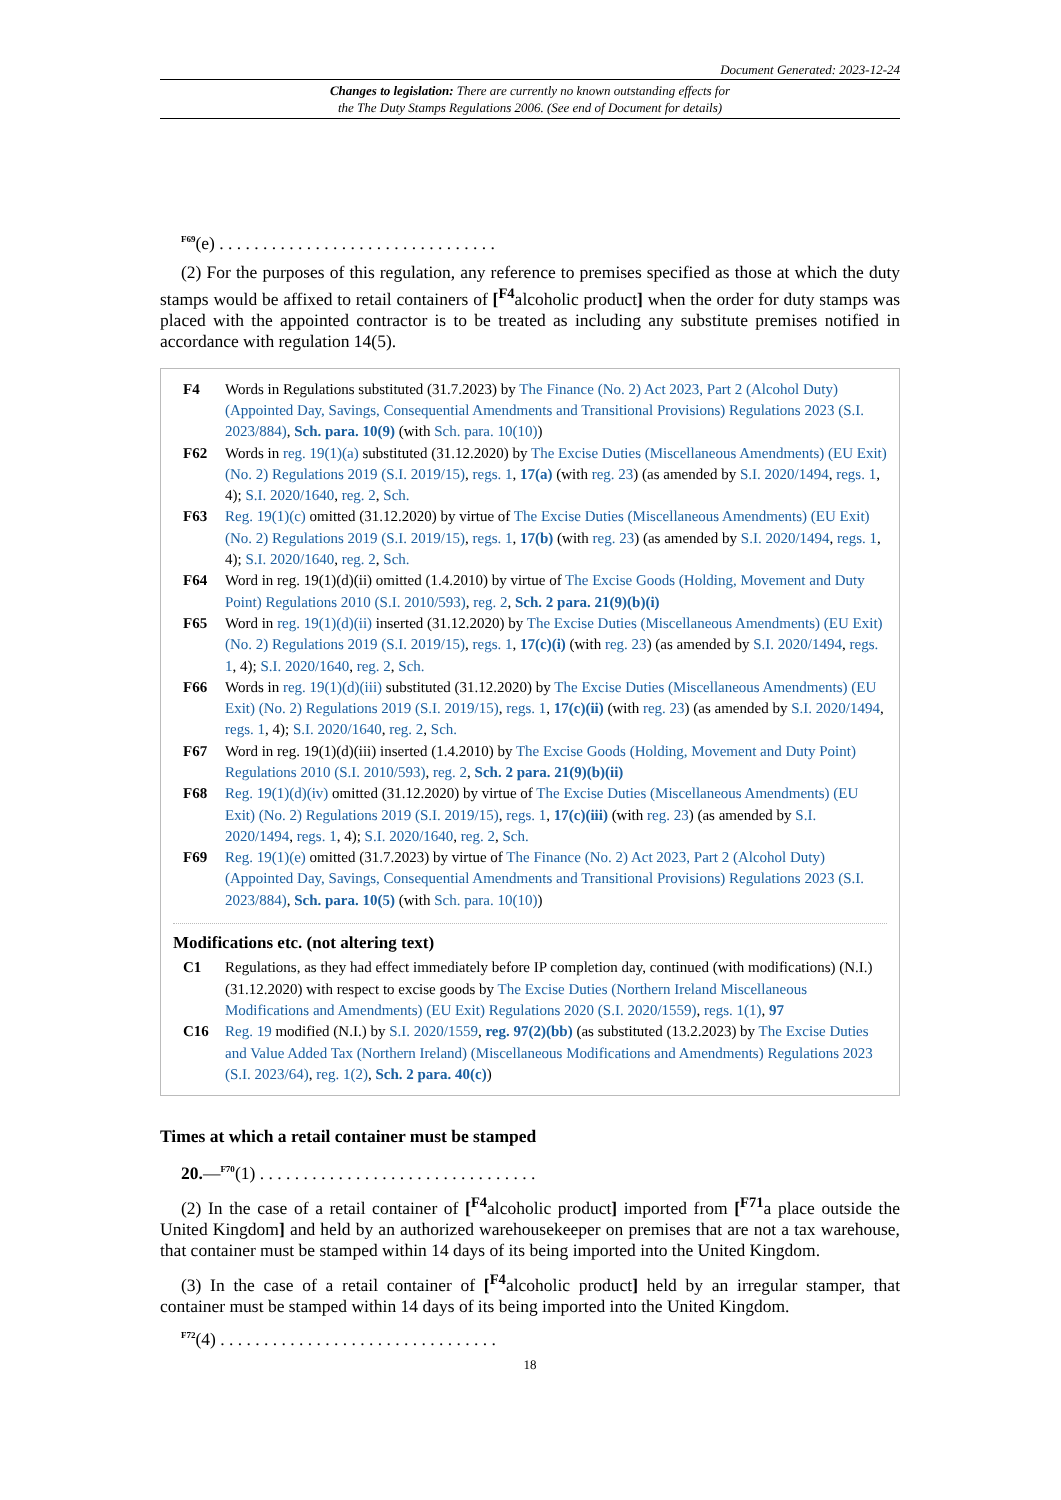Document Generated: 2023-12-24
Changes to legislation: There are currently no known outstanding effects for
the The Duty Stamps Regulations 2006. (See end of Document for details)
<sup>F69</sup>(e) . . . . . . . . . . . . . . . . . . . . . . . . . . . . . . . .
(2) For the purposes of this regulation, any reference to premises specified as those at which the duty stamps would be affixed to retail containers of [<sup>F4</sup>alcoholic product] when the order for duty stamps was placed with the appointed contractor is to be treated as including any substitute premises notified in accordance with regulation 14(5).
F4 Words in Regulations substituted (31.7.2023) by The Finance (No. 2) Act 2023, Part 2 (Alcohol Duty) (Appointed Day, Savings, Consequential Amendments and Transitional Provisions) Regulations 2023 (S.I. 2023/884), Sch. para. 10(9) (with Sch. para. 10(10))
F62 Words in reg. 19(1)(a) substituted (31.12.2020) by The Excise Duties (Miscellaneous Amendments) (EU Exit) (No. 2) Regulations 2019 (S.I. 2019/15), regs. 1, 17(a) (with reg. 23) (as amended by S.I. 2020/1494, regs. 1, 4); S.I. 2020/1640, reg. 2, Sch.
F63 Reg. 19(1)(c) omitted (31.12.2020) by virtue of The Excise Duties (Miscellaneous Amendments) (EU Exit) (No. 2) Regulations 2019 (S.I. 2019/15), regs. 1, 17(b) (with reg. 23) (as amended by S.I. 2020/1494, regs. 1, 4); S.I. 2020/1640, reg. 2, Sch.
F64 Word in reg. 19(1)(d)(ii) omitted (1.4.2010) by virtue of The Excise Goods (Holding, Movement and Duty Point) Regulations 2010 (S.I. 2010/593), reg. 2, Sch. 2 para. 21(9)(b)(i)
F65 Word in reg. 19(1)(d)(ii) inserted (31.12.2020) by The Excise Duties (Miscellaneous Amendments) (EU Exit) (No. 2) Regulations 2019 (S.I. 2019/15), regs. 1, 17(c)(i) (with reg. 23) (as amended by S.I. 2020/1494, regs. 1, 4); S.I. 2020/1640, reg. 2, Sch.
F66 Words in reg. 19(1)(d)(iii) substituted (31.12.2020) by The Excise Duties (Miscellaneous Amendments) (EU Exit) (No. 2) Regulations 2019 (S.I. 2019/15), regs. 1, 17(c)(ii) (with reg. 23) (as amended by S.I. 2020/1494, regs. 1, 4); S.I. 2020/1640, reg. 2, Sch.
F67 Word in reg. 19(1)(d)(iii) inserted (1.4.2010) by The Excise Goods (Holding, Movement and Duty Point) Regulations 2010 (S.I. 2010/593), reg. 2, Sch. 2 para. 21(9)(b)(ii)
F68 Reg. 19(1)(d)(iv) omitted (31.12.2020) by virtue of The Excise Duties (Miscellaneous Amendments) (EU Exit) (No. 2) Regulations 2019 (S.I. 2019/15), regs. 1, 17(c)(iii) (with reg. 23) (as amended by S.I. 2020/1494, regs. 1, 4); S.I. 2020/1640, reg. 2, Sch.
F69 Reg. 19(1)(e) omitted (31.7.2023) by virtue of The Finance (No. 2) Act 2023, Part 2 (Alcohol Duty) (Appointed Day, Savings, Consequential Amendments and Transitional Provisions) Regulations 2023 (S.I. 2023/884), Sch. para. 10(5) (with Sch. para. 10(10))
Modifications etc. (not altering text)
C1 Regulations, as they had effect immediately before IP completion day, continued (with modifications) (N.I.) (31.12.2020) with respect to excise goods by The Excise Duties (Northern Ireland Miscellaneous Modifications and Amendments) (EU Exit) Regulations 2020 (S.I. 2020/1559), regs. 1(1), 97
C16 Reg. 19 modified (N.I.) by S.I. 2020/1559, reg. 97(2)(bb) (as substituted (13.2.2023) by The Excise Duties and Value Added Tax (Northern Ireland) (Miscellaneous Modifications and Amendments) Regulations 2023 (S.I. 2023/64), reg. 1(2), Sch. 2 para. 40(c))
Times at which a retail container must be stamped
20.—<sup>F70</sup>(1) . . . . . . . . . . . . . . . . . . . . . . . . . . . . . . . .
(2) In the case of a retail container of [<sup>F4</sup>alcoholic product] imported from [<sup>F71</sup>a place outside the United Kingdom] and held by an authorized warehousekeeper on premises that are not a tax warehouse, that container must be stamped within 14 days of its being imported into the United Kingdom.
(3) In the case of a retail container of [<sup>F4</sup>alcoholic product] held by an irregular stamper, that container must be stamped within 14 days of its being imported into the United Kingdom.
<sup>F72</sup>(4) . . . . . . . . . . . . . . . . . . . . . . . . . . . . . . . .
18